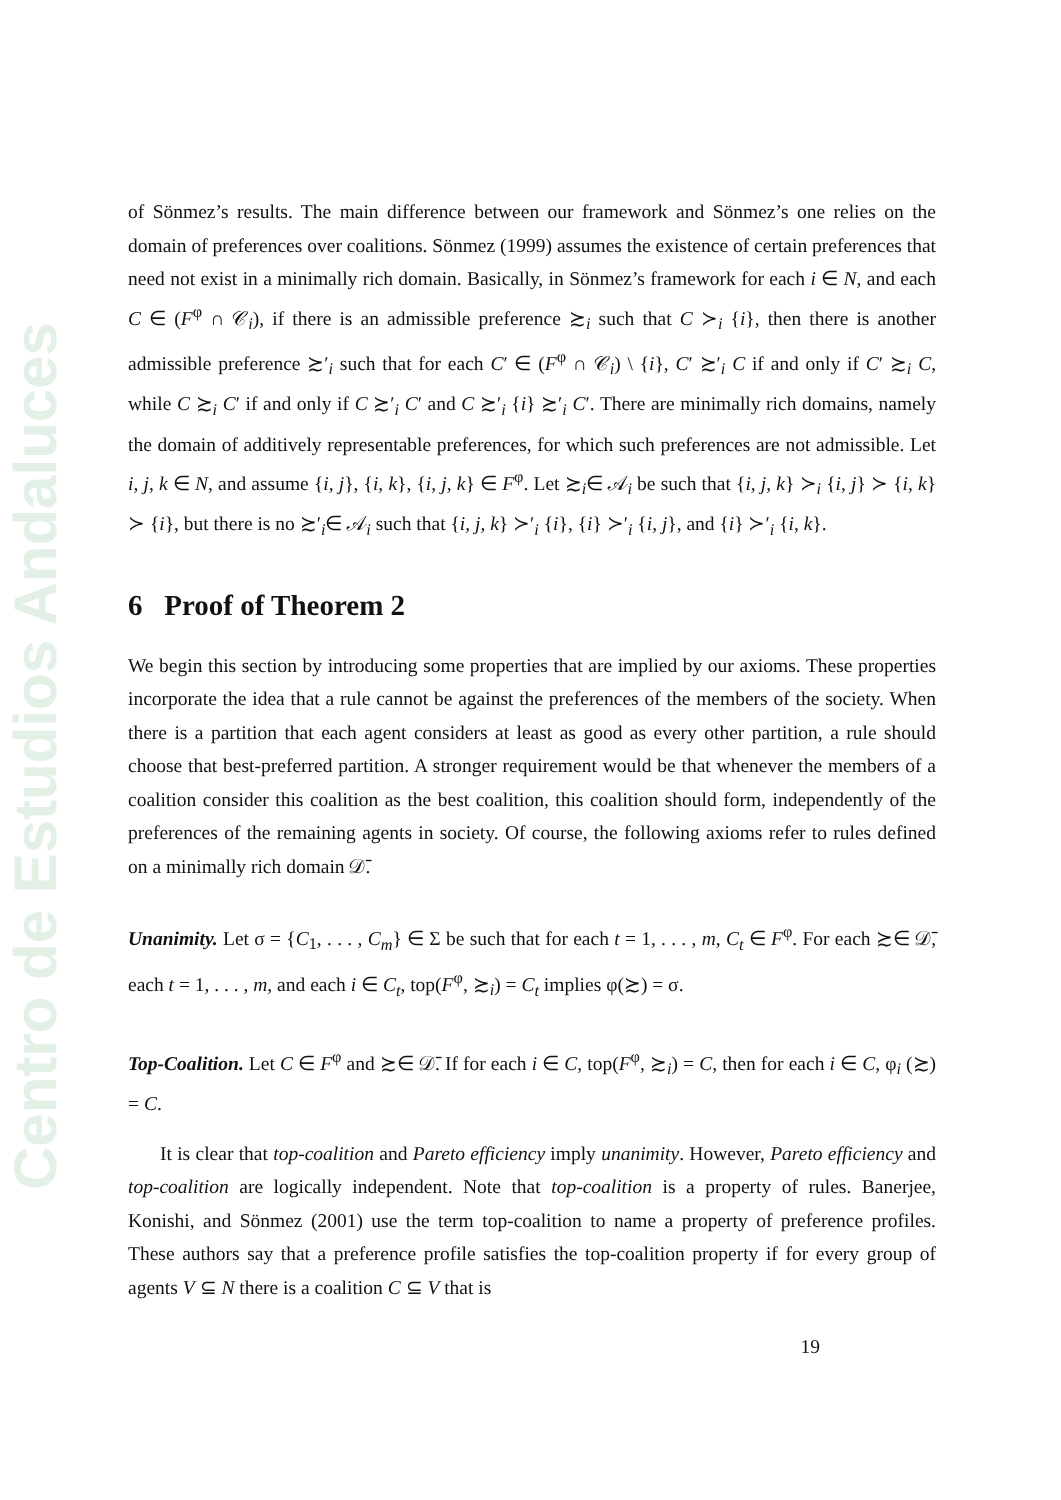Centro de Estudios Andaluces
of Sönmez’s results. The main difference between our framework and Sönmez’s one relies on the domain of preferences over coalitions. Sönmez (1999) assumes the existence of certain preferences that need not exist in a minimally rich domain. Basically, in Sönmez’s framework for each i ∈ N, and each C ∈ (F<sup>φ</sup> ∩ 𝒞<sub>i</sub>), if there is an admissible preference ≿<sub>i</sub> such that C ≻<sub>i</sub> {i}, then there is another admissible preference ≿′<sub>i</sub> such that for each C′ ∈ (F<sup>φ</sup> ∩ 𝒞<sub>i</sub>) \ {i}, C′ ≿′<sub>i</sub> C if and only if C′ ≿<sub>i</sub> C, while C ≿<sub>i</sub> C′ if and only if C ≿′<sub>i</sub> C′ and C ≿′<sub>i</sub> {i} ≿′<sub>i</sub> C′. There are minimally rich domains, namely the domain of additively representable preferences, for which such preferences are not admissible. Let i, j, k ∈ N, and assume {i, j}, {i, k}, {i, j, k} ∈ F<sup>φ</sup>. Let ≿<sub>i</sub>∈ 𝒜<sub>i</sub> be such that {i, j, k} ≻<sub>i</sub> {i, j} ≻ {i, k} ≻ {i}, but there is no ≿′<sub>i</sub>∈ 𝒜<sub>i</sub> such that {i, j, k} ≻′<sub>i</sub> {i}, {i} ≻′<sub>i</sub> {i, j}, and {i} ≻′<sub>i</sub> {i, k}.
6 Proof of Theorem 2
We begin this section by introducing some properties that are implied by our axioms. These properties incorporate the idea that a rule cannot be against the preferences of the members of the society. When there is a partition that each agent considers at least as good as every other partition, a rule should choose that best-preferred partition. A stronger requirement would be that whenever the members of a coalition consider this coalition as the best coalition, this coalition should form, independently of the preferences of the remaining agents in society. Of course, the following axioms refer to rules defined on a minimally rich domain 𝒟̄.
Unanimity. Let σ = {C<sub>1</sub>, . . . , C<sub>m</sub>} ∈ Σ be such that for each t = 1, . . . , m, C<sub>t</sub> ∈ F<sup>φ</sup>. For each ≿∈ 𝒟̄, each t = 1, . . . , m, and each i ∈ C<sub>t</sub>, top(F<sup>φ</sup>, ≿<sub>i</sub>) = C<sub>t</sub> implies φ(≿) = σ.
Top-Coalition. Let C ∈ F<sup>φ</sup> and ≿∈ 𝒟̄. If for each i ∈ C, top(F<sup>φ</sup>, ≿<sub>i</sub>) = C, then for each i ∈ C, φ<sub>i</sub> (≿) = C.
It is clear that top-coalition and Pareto efficiency imply unanimity. However, Pareto efficiency and top-coalition are logically independent. Note that top-coalition is a property of rules. Banerjee, Konishi, and Sönmez (2001) use the term top-coalition to name a property of preference profiles. These authors say that a preference profile satisfies the top-coalition property if for every group of agents V ⊆ N there is a coalition C ⊆ V that is
19